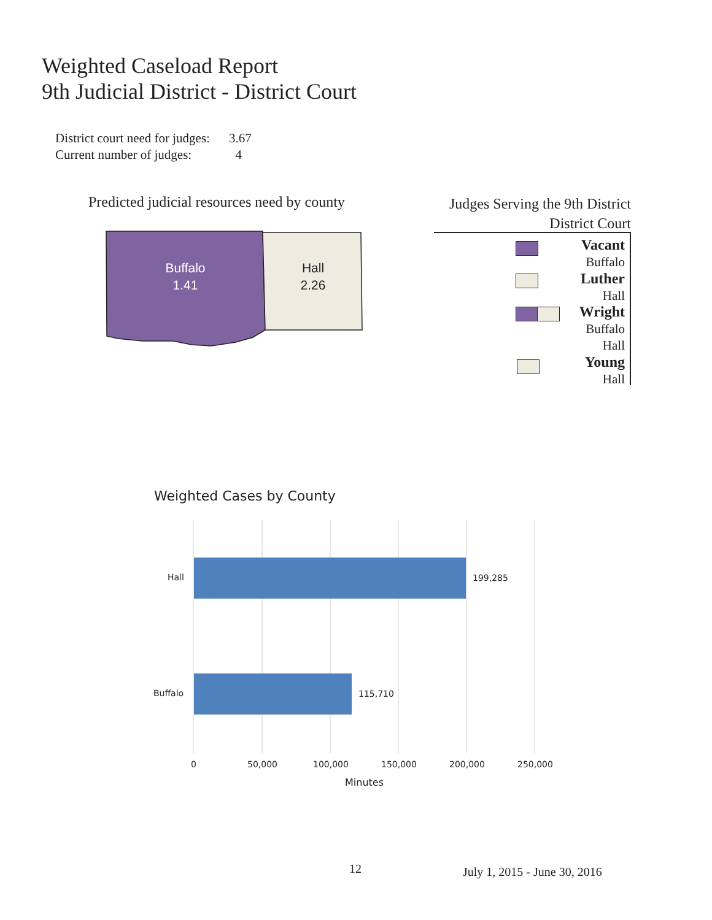Weighted Caseload Report
9th Judicial District - District Court
District court need for judges: 3.67
Current number of judges: 4
Predicted judicial resources need by county
Buffalo
1.41
Hall
2.26
Judges Serving the 9th District
District Court
Vacant
Buffalo
Luther
Hall
Wright
Buffalo
Hall
Young
Hall
Weighted Cases by County
Hall 199,285
Buffalo 115,710
0 50,000 100,000 150,000 200,000 250,000
Minutes
12 July 1, 2015 - June 30, 2016